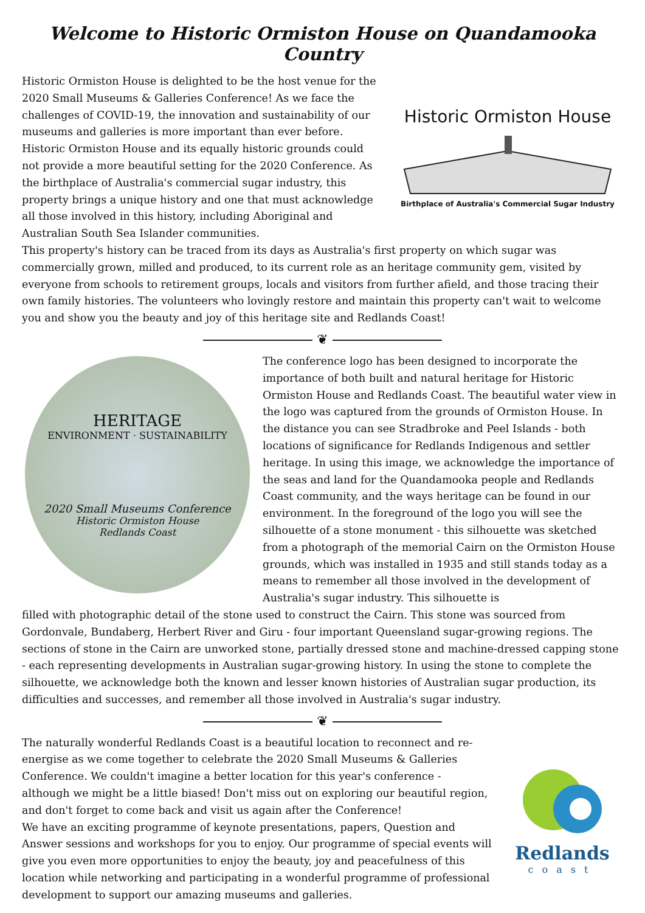Welcome to Historic Ormiston House on Quandamooka Country
Historic Ormiston House is delighted to be the host venue for the 2020 Small Museums & Galleries Conference! As we face the challenges of COVID-19, the innovation and sustainability of our museums and galleries is more important than ever before. Historic Ormiston House and its equally historic grounds could not provide a more beautiful setting for the 2020 Conference. As the birthplace of Australia's commercial sugar industry, this property brings a unique history and one that must acknowledge all those involved in this history, including Aboriginal and Australian South Sea Islander communities.
Historic Ormiston House
Birthplace of Australia's Commercial Sugar Industry
This property's history can be traced from its days as Australia's first property on which sugar was commercially grown, milled and produced, to its current role as an heritage community gem, visited by everyone from schools to retirement groups, locals and visitors from further afield, and those tracing their own family histories. The volunteers who lovingly restore and maintain this property can't wait to welcome you and show you the beauty and joy of this heritage site and Redlands Coast!
❦
HERITAGE
ENVIRONMENT · SUSTAINABILITY
2020 Small Museums Conference
Historic Ormiston House
Redlands Coast
The conference logo has been designed to incorporate the importance of both built and natural heritage for Historic Ormiston House and Redlands Coast. The beautiful water view in the logo was captured from the grounds of Ormiston House. In the distance you can see Stradbroke and Peel Islands - both locations of significance for Redlands Indigenous and settler heritage. In using this image, we acknowledge the importance of the seas and land for the Quandamooka people and Redlands Coast community, and the ways heritage can be found in our environment. In the foreground of the logo you will see the silhouette of a stone monument - this silhouette was sketched from a photograph of the memorial Cairn on the Ormiston House grounds, which was installed in 1935 and still stands today as a means to remember all those involved in the development of Australia's sugar industry. This silhouette is
filled with photographic detail of the stone used to construct the Cairn. This stone was sourced from Gordonvale, Bundaberg, Herbert River and Giru - four important Queensland sugar-growing regions. The sections of stone in the Cairn are unworked stone, partially dressed stone and machine-dressed capping stone - each representing developments in Australian sugar-growing history. In using the stone to complete the silhouette, we acknowledge both the known and lesser known histories of Australian sugar production, its difficulties and successes, and remember all those involved in Australia's sugar industry.
❦
The naturally wonderful Redlands Coast is a beautiful location to reconnect and re-energise as we come together to celebrate the 2020 Small Museums & Galleries Conference. We couldn't imagine a better location for this year's conference - although we might be a little biased! Don't miss out on exploring our beautiful region, and don't forget to come back and visit us again after the Conference!
We have an exciting programme of keynote presentations, papers, Question and Answer sessions and workshops for you to enjoy. Our programme of special events will give you even more opportunities to enjoy the beauty, joy and peacefulness of this location while networking and participating in a wonderful programme of professional development to support our amazing museums and galleries.
Redlands
coast